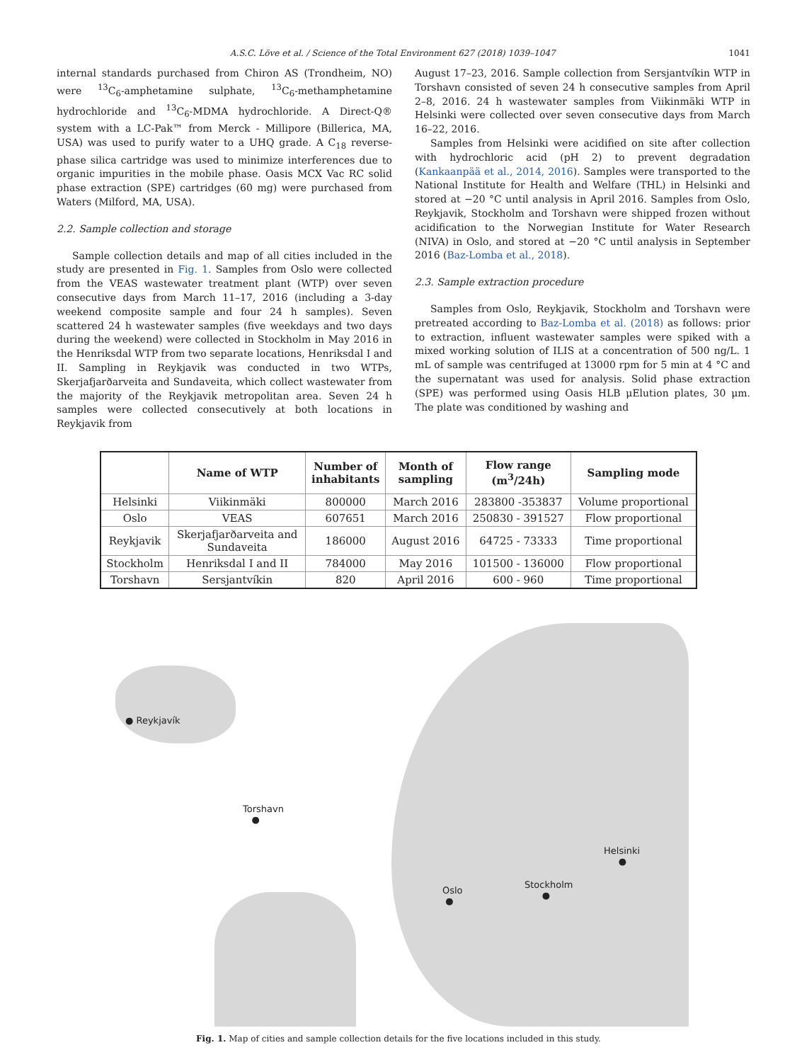A.S.C. Löve et al. / Science of the Total Environment 627 (2018) 1039–1047 1041
internal standards purchased from Chiron AS (Trondheim, NO) were <sup>13</sup>C<sub>6</sub>-amphetamine sulphate, <sup>13</sup>C<sub>6</sub>-methamphetamine hydrochloride and <sup>13</sup>C<sub>6</sub>-MDMA hydrochloride. A Direct-Q® system with a LC-Pak™ from Merck - Millipore (Billerica, MA, USA) was used to purify water to a UHQ grade. A C<sub>18</sub> reverse-phase silica cartridge was used to minimize interferences due to organic impurities in the mobile phase. Oasis MCX Vac RC solid phase extraction (SPE) cartridges (60 mg) were purchased from Waters (Milford, MA, USA).
2.2. Sample collection and storage
Sample collection details and map of all cities included in the study are presented in Fig. 1. Samples from Oslo were collected from the VEAS wastewater treatment plant (WTP) over seven consecutive days from March 11–17, 2016 (including a 3-day weekend composite sample and four 24 h samples). Seven scattered 24 h wastewater samples (five weekdays and two days during the weekend) were collected in Stockholm in May 2016 in the Henriksdal WTP from two separate locations, Henriksdal I and II. Sampling in Reykjavik was conducted in two WTPs, Skerjafjarðarveita and Sundaveita, which collect wastewater from the majority of the Reykjavik metropolitan area. Seven 24 h samples were collected consecutively at both locations in Reykjavik from
August 17–23, 2016. Sample collection from Sersjantvíkin WTP in Torshavn consisted of seven 24 h consecutive samples from April 2–8, 2016. 24 h wastewater samples from Viikinmäki WTP in Helsinki were collected over seven consecutive days from March 16–22, 2016.
Samples from Helsinki were acidified on site after collection with hydrochloric acid (pH 2) to prevent degradation (Kankaanpää et al., 2014, 2016). Samples were transported to the National Institute for Health and Welfare (THL) in Helsinki and stored at −20 °C until analysis in April 2016. Samples from Oslo, Reykjavik, Stockholm and Torshavn were shipped frozen without acidification to the Norwegian Institute for Water Research (NIVA) in Oslo, and stored at −20 °C until analysis in September 2016 (Baz-Lomba et al., 2018).
2.3. Sample extraction procedure
Samples from Oslo, Reykjavik, Stockholm and Torshavn were pretreated according to Baz-Lomba et al. (2018) as follows: prior to extraction, influent wastewater samples were spiked with a mixed working solution of ILIS at a concentration of 500 ng/L. 1 mL of sample was centrifuged at 13000 rpm for 5 min at 4 °C and the supernatant was used for analysis. Solid phase extraction (SPE) was performed using Oasis HLB μElution plates, 30 μm. The plate was conditioned by washing and
| | Name of WTP | Number of inhabitants | Month of sampling | Flow range (m<sup>3</sup>/24h) | Sampling mode |
| --- | --- | --- | --- | --- | --- |
| Helsinki | Viikinmäki | 800000 | March 2016 | 283800 -353837 | Volume proportional |
| Oslo | VEAS | 607651 | March 2016 | 250830 - 391527 | Flow proportional |
| Reykjavik | Skerjafjarðarveita and Sundaveita | 186000 | August 2016 | 64725 - 73333 | Time proportional |
| Stockholm | Henriksdal I and II | 784000 | May 2016 | 101500 - 136000 | Flow proportional |
| Torshavn | Sersjantvíkin | 820 | April 2016 | 600 - 960 | Time proportional |
● Reykjavík
Torshavn
●
Helsinki
●
Stockholm
●
Oslo
●
Fig. 1. Map of cities and sample collection details for the five locations included in this study.